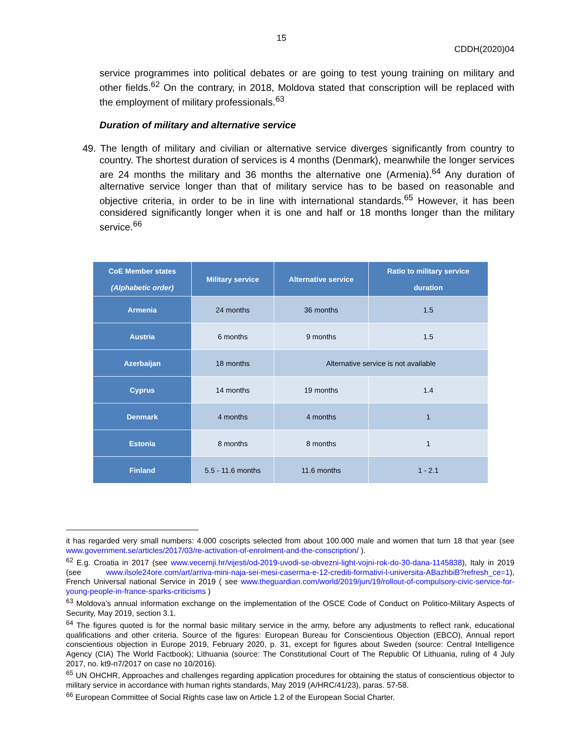15
CDDH(2020)04
service programmes into political debates or are going to test young training on military and other fields.<sup>62</sup> On the contrary, in 2018, Moldova stated that conscription will be replaced with the employment of military professionals.<sup>63</sup>
Duration of military and alternative service
49. The length of military and civilian or alternative service diverges significantly from country to country. The shortest duration of services is 4 months (Denmark), meanwhile the longer services are 24 months the military and 36 months the alternative one (Armenia).<sup>64</sup> Any duration of alternative service longer than that of military service has to be based on reasonable and objective criteria, in order to be in line with international standards.<sup>65</sup> However, it has been considered significantly longer when it is one and half or 18 months longer than the military service.<sup>66</sup>
| CoE Member states (Alphabetic order) | Military service | Alternative service | Ratio to military service duration |
| --- | --- | --- | --- |
| Armenia | 24 months | 36 months | 1.5 |
| Austria | 6 months | 9 months | 1.5 |
| Azerbaijan | 18 months | Alternative service is not available | |
| Cyprus | 14 months | 19 months | 1.4 |
| Denmark | 4 months | 4 months | 1 |
| Estonia | 8 months | 8 months | 1 |
| Finland | 5.5 - 11.6 months | 11.6 months | 1 - 2.1 |
it has regarded very small numbers: 4.000 coscripts selected from about 100.000 male and women that turn 18 that year (see www.government.se/articles/2017/03/re-activation-of-enrolment-and-the-conscription/ ).
<sup>62</sup> E.g. Croatia in 2017 (see www.vecernji.hr/vijesti/od-2019-uvodi-se-obvezni-light-vojni-rok-do-30-dana-1145838), Italy in 2019 (see www.ilsole24ore.com/art/arriva-mini-naja-sei-mesi-caserma-e-12-crediti-formativi-l-universita-ABazhbiB?refresh_ce=1), French Universal national Service in 2019 ( see www.theguardian.com/world/2019/jun/19/rollout-of-compulsory-civic-service-for-young-people-in-france-sparks-criticisms )
<sup>63</sup> Moldova’s annual information exchange on the implementation of the OSCE Code of Conduct on Politico-Military Aspects of Security, May 2019, section 3.1.
<sup>64</sup> The figures quoted is for the normal basic military service in the army, before any adjustments to reflect rank, educational qualifications and other criteria. Source of the figures: European Bureau for Conscientious Objection (EBCO), Annual report conscientious objection in Europe 2019, February 2020, p. 31, except for figures about Sweden (source: Central Intelligence Agency (CIA) The World Factbook); Lithuania (source: The Constitutional Court of The Republic Of Lithuania, ruling of 4 July 2017, no. kt9-n7/2017 on case no 10/2016).
<sup>65</sup> UN OHCHR, Approaches and challenges regarding application procedures for obtaining the status of conscientious objector to military service in accordance with human rights standards, May 2019 (A/HRC/41/23), paras. 57-58.
<sup>66</sup> European Committee of Social Rights case law on Article 1.2 of the European Social Charter.